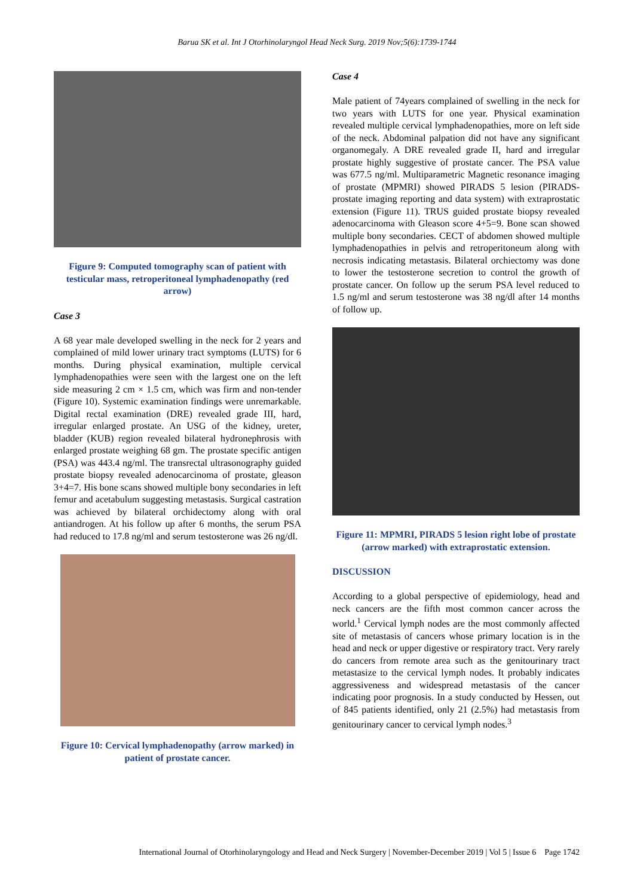Barua SK et al. Int J Otorhinolaryngol Head Neck Surg. 2019 Nov;5(6):1739-1744
Figure 9: Computed tomography scan of patient with testicular mass, retroperitoneal lymphadenopathy (red arrow)
Case 3
A 68 year male developed swelling in the neck for 2 years and complained of mild lower urinary tract symptoms (LUTS) for 6 months. During physical examination, multiple cervical lymphadenopathies were seen with the largest one on the left side measuring 2 cm × 1.5 cm, which was firm and non-tender (Figure 10). Systemic examination findings were unremarkable. Digital rectal examination (DRE) revealed grade III, hard, irregular enlarged prostate. An USG of the kidney, ureter, bladder (KUB) region revealed bilateral hydronephrosis with enlarged prostate weighing 68 gm. The prostate specific antigen (PSA) was 443.4 ng/ml. The transrectal ultrasonography guided prostate biopsy revealed adenocarcinoma of prostate, gleason 3+4=7. His bone scans showed multiple bony secondaries in left femur and acetabulum suggesting metastasis. Surgical castration was achieved by bilateral orchidectomy along with oral antiandrogen. At his follow up after 6 months, the serum PSA had reduced to 17.8 ng/ml and serum testosterone was 26 ng/dl.
Figure 10: Cervical lymphadenopathy (arrow marked) in patient of prostate cancer.
Case 4
Male patient of 74years complained of swelling in the neck for two years with LUTS for one year. Physical examination revealed multiple cervical lymphadenopathies, more on left side of the neck. Abdominal palpation did not have any significant organomegaly. A DRE revealed grade II, hard and irregular prostate highly suggestive of prostate cancer. The PSA value was 677.5 ng/ml. Multiparametric Magnetic resonance imaging of prostate (MPMRI) showed PIRADS 5 lesion (PIRADS-prostate imaging reporting and data system) with extraprostatic extension (Figure 11). TRUS guided prostate biopsy revealed adenocarcinoma with Gleason score 4+5=9. Bone scan showed multiple bony secondaries. CECT of abdomen showed multiple lymphadenopathies in pelvis and retroperitoneum along with necrosis indicating metastasis. Bilateral orchiectomy was done to lower the testosterone secretion to control the growth of prostate cancer. On follow up the serum PSA level reduced to 1.5 ng/ml and serum testosterone was 38 ng/dl after 14 months of follow up.
Figure 11: MPMRI, PIRADS 5 lesion right lobe of prostate (arrow marked) with extraprostatic extension.
DISCUSSION
According to a global perspective of epidemiology, head and neck cancers are the fifth most common cancer across the world.<sup>1</sup> Cervical lymph nodes are the most commonly affected site of metastasis of cancers whose primary location is in the head and neck or upper digestive or respiratory tract. Very rarely do cancers from remote area such as the genitourinary tract metastasize to the cervical lymph nodes. It probably indicates aggressiveness and widespread metastasis of the cancer indicating poor prognosis. In a study conducted by Hessen, out of 845 patients identified, only 21 (2.5%) had metastasis from genitourinary cancer to cervical lymph nodes.<sup>3</sup>
International Journal of Otorhinolaryngology and Head and Neck Surgery | November-December 2019 | Vol 5 | Issue 6 Page 1742